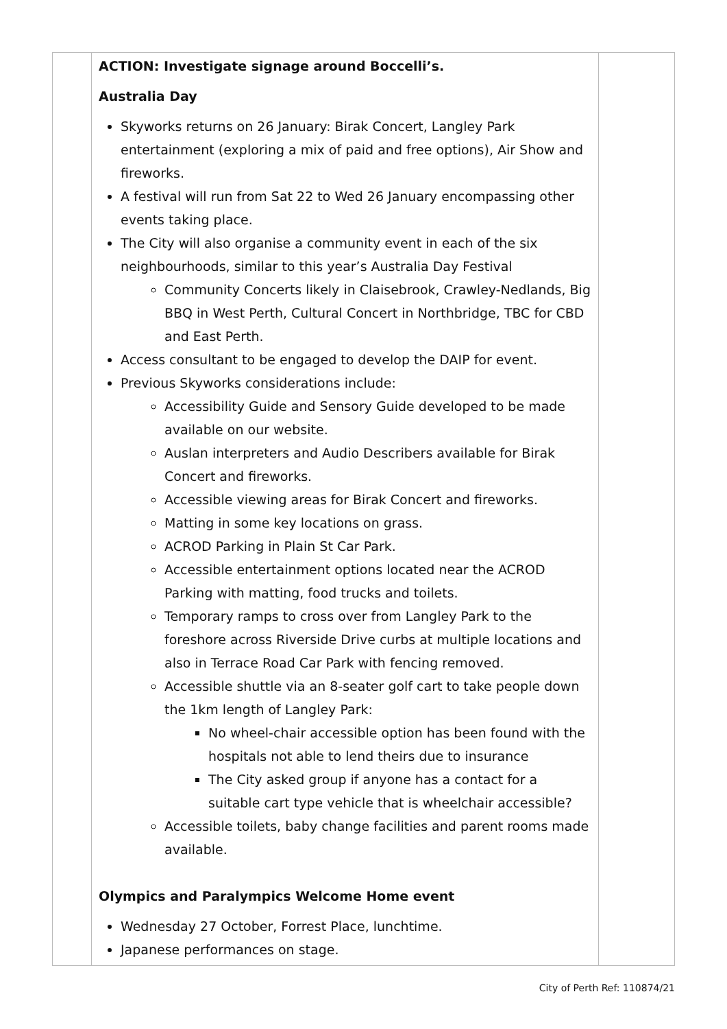| | ACTION: Investigate signage around Boccelli’s. Australia Day Skyworks returns on 26 January: Birak Concert, Langley Park entertainment (exploring a mix of paid and free options), Air Show and fireworks. A festival will run from Sat 22 to Wed 26 January encompassing other events taking place. The City will also organise a community event in each of the six neighbourhoods, similar to this year’s Australia Day Festival Community Concerts likely in Claisebrook, Crawley-Nedlands, Big BBQ in West Perth, Cultural Concert in Northbridge, TBC for CBD and East Perth. Access consultant to be engaged to develop the DAIP for event. Previous Skyworks considerations include: Accessibility Guide and Sensory Guide developed to be made available on our website. Auslan interpreters and Audio Describers available for Birak Concert and fireworks. Accessible viewing areas for Birak Concert and fireworks. Matting in some key locations on grass. ACROD Parking in Plain St Car Park. Accessible entertainment options located near the ACROD Parking with matting, food trucks and toilets. Temporary ramps to cross over from Langley Park to the foreshore across Riverside Drive curbs at multiple locations and also in Terrace Road Car Park with fencing removed. Accessible shuttle via an 8-seater golf cart to take people down the 1km length of Langley Park: No wheel-chair accessible option has been found with the hospitals not able to lend theirs due to insurance The City asked group if anyone has a contact for a suitable cart type vehicle that is wheelchair accessible? Accessible toilets, baby change facilities and parent rooms made available. Olympics and Paralympics Welcome Home event Wednesday 27 October, Forrest Place, lunchtime. Japanese performances on stage. | |
City of Perth Ref: 110874/21